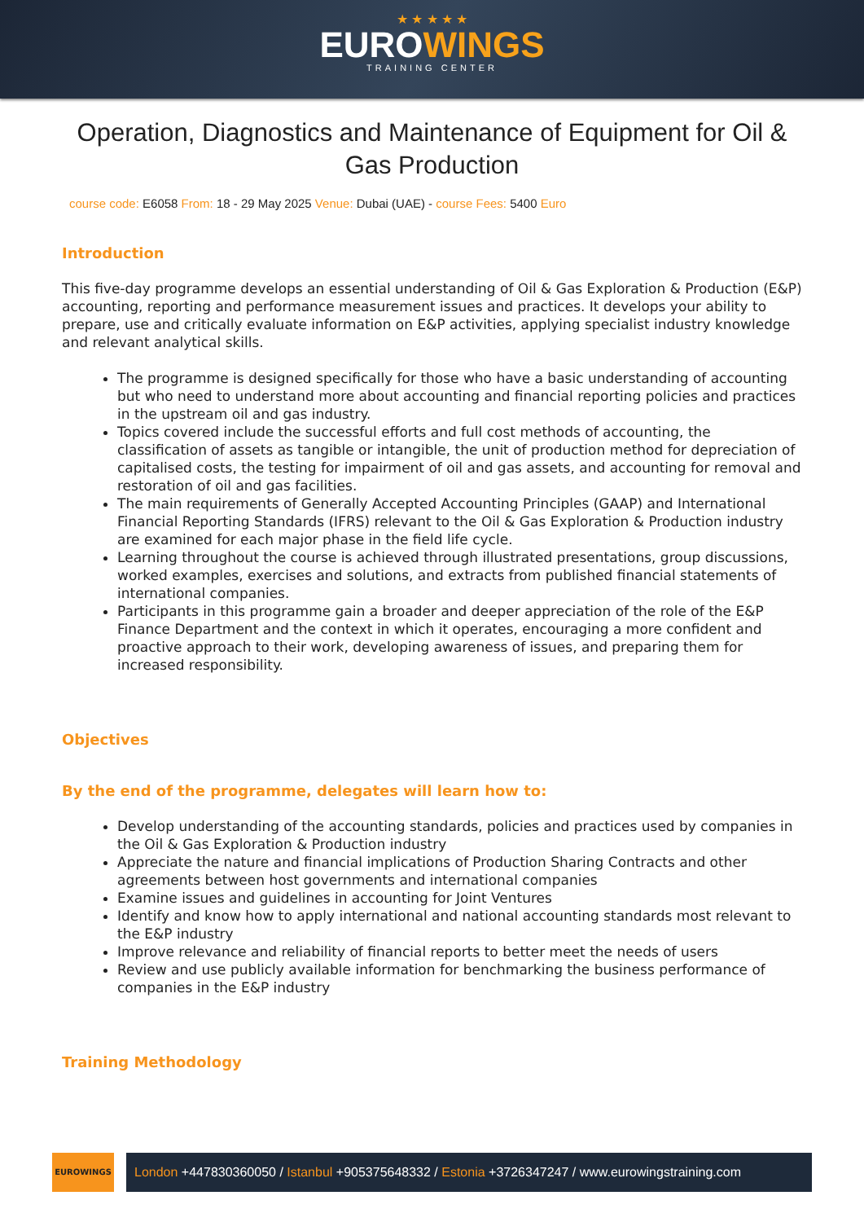★ ★ ★ ★ ★
EUROWINGS
TRAINING CENTER
Operation, Diagnostics and Maintenance of Equipment for Oil & Gas Production
course code: E6058 From: 18 - 29 May 2025 Venue: Dubai (UAE) - course Fees: 5400 Euro
Introduction
This five-day programme develops an essential understanding of Oil & Gas Exploration & Production (E&P) accounting, reporting and performance measurement issues and practices. It develops your ability to prepare, use and critically evaluate information on E&P activities, applying specialist industry knowledge and relevant analytical skills.
The programme is designed specifically for those who have a basic understanding of accounting but who need to understand more about accounting and financial reporting policies and practices in the upstream oil and gas industry.
Topics covered include the successful efforts and full cost methods of accounting, the classification of assets as tangible or intangible, the unit of production method for depreciation of capitalised costs, the testing for impairment of oil and gas assets, and accounting for removal and restoration of oil and gas facilities.
The main requirements of Generally Accepted Accounting Principles (GAAP) and International Financial Reporting Standards (IFRS) relevant to the Oil & Gas Exploration & Production industry are examined for each major phase in the field life cycle.
Learning throughout the course is achieved through illustrated presentations, group discussions, worked examples, exercises and solutions, and extracts from published financial statements of international companies.
Participants in this programme gain a broader and deeper appreciation of the role of the E&P Finance Department and the context in which it operates, encouraging a more confident and proactive approach to their work, developing awareness of issues, and preparing them for increased responsibility.
Objectives
By the end of the programme, delegates will learn how to:
Develop understanding of the accounting standards, policies and practices used by companies in the Oil & Gas Exploration & Production industry
Appreciate the nature and financial implications of Production Sharing Contracts and other agreements between host governments and international companies
Examine issues and guidelines in accounting for Joint Ventures
Identify and know how to apply international and national accounting standards most relevant to the E&P industry
Improve relevance and reliability of financial reports to better meet the needs of users
Review and use publicly available information for benchmarking the business performance of companies in the E&P industry
Training Methodology
EUROWINGS
London +447830360050 / Istanbul +905375648332 / Estonia +3726347247 / www.eurowingstraining.com